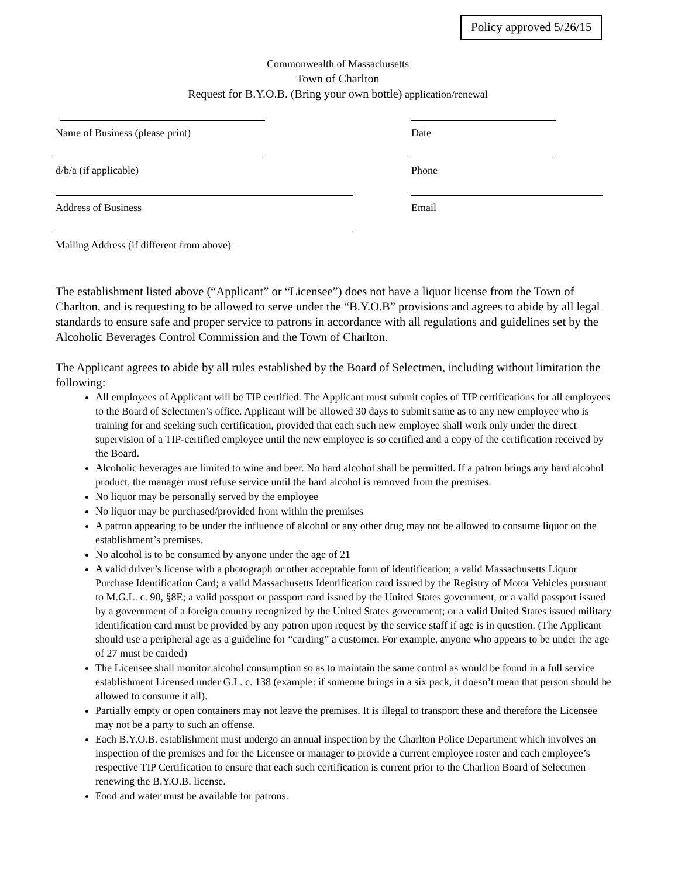Policy approved 5/26/15
Commonwealth of Massachusetts
Town of Charlton
Request for B.Y.O.B. (Bring your own bottle) application/renewal
Name of Business (please print) Date
d/b/a (if applicable) Phone
Address of Business Email
Mailing Address (if different from above)
The establishment listed above (“Applicant” or “Licensee”) does not have a liquor license from the Town of Charlton, and is requesting to be allowed to serve under the “B.Y.O.B” provisions and agrees to abide by all legal standards to ensure safe and proper service to patrons in accordance with all regulations and guidelines set by the Alcoholic Beverages Control Commission and the Town of Charlton.
The Applicant agrees to abide by all rules established by the Board of Selectmen, including without limitation the following:
All employees of Applicant will be TIP certified. The Applicant must submit copies of TIP certifications for all employees to the Board of Selectmen’s office. Applicant will be allowed 30 days to submit same as to any new employee who is training for and seeking such certification, provided that each such new employee shall work only under the direct supervision of a TIP-certified employee until the new employee is so certified and a copy of the certification received by the Board.
Alcoholic beverages are limited to wine and beer. No hard alcohol shall be permitted. If a patron brings any hard alcohol product, the manager must refuse service until the hard alcohol is removed from the premises.
No liquor may be personally served by the employee
No liquor may be purchased/provided from within the premises
A patron appearing to be under the influence of alcohol or any other drug may not be allowed to consume liquor on the establishment’s premises.
No alcohol is to be consumed by anyone under the age of 21
A valid driver’s license with a photograph or other acceptable form of identification; a valid Massachusetts Liquor Purchase Identification Card; a valid Massachusetts Identification card issued by the Registry of Motor Vehicles pursuant to M.G.L. c. 90, §8E; a valid passport or passport card issued by the United States government, or a valid passport issued by a government of a foreign country recognized by the United States government; or a valid United States issued military identification card must be provided by any patron upon request by the service staff if age is in question. (The Applicant should use a peripheral age as a guideline for “carding” a customer. For example, anyone who appears to be under the age of 27 must be carded)
The Licensee shall monitor alcohol consumption so as to maintain the same control as would be found in a full service establishment Licensed under G.L. c. 138 (example: if someone brings in a six pack, it doesn’t mean that person should be allowed to consume it all).
Partially empty or open containers may not leave the premises. It is illegal to transport these and therefore the Licensee may not be a party to such an offense.
Each B.Y.O.B. establishment must undergo an annual inspection by the Charlton Police Department which involves an inspection of the premises and for the Licensee or manager to provide a current employee roster and each employee’s respective TIP Certification to ensure that each such certification is current prior to the Charlton Board of Selectmen renewing the B.Y.O.B. license.
Food and water must be available for patrons.